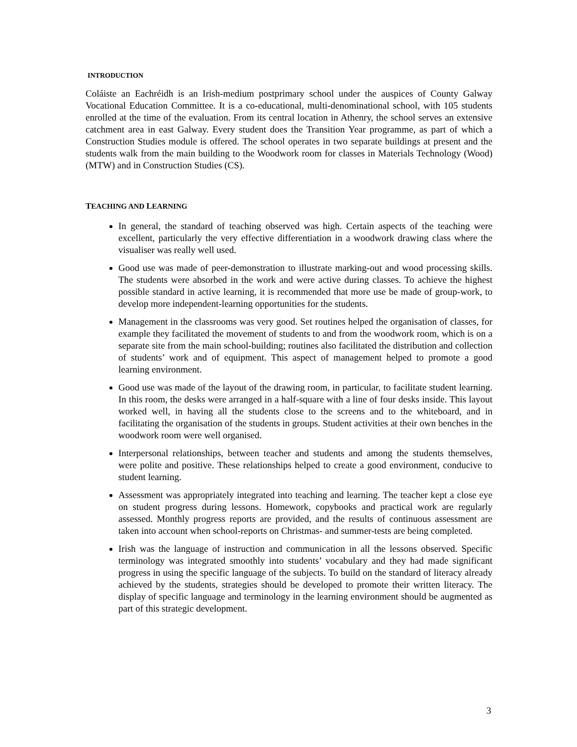INTRODUCTION
Coláiste an Eachréidh is an Irish-medium postprimary school under the auspices of County Galway Vocational Education Committee. It is a co-educational, multi-denominational school, with 105 students enrolled at the time of the evaluation. From its central location in Athenry, the school serves an extensive catchment area in east Galway. Every student does the Transition Year programme, as part of which a Construction Studies module is offered. The school operates in two separate buildings at present and the students walk from the main building to the Woodwork room for classes in Materials Technology (Wood) (MTW) and in Construction Studies (CS).
TEACHING AND LEARNING
In general, the standard of teaching observed was high. Certain aspects of the teaching were excellent, particularly the very effective differentiation in a woodwork drawing class where the visualiser was really well used.
Good use was made of peer-demonstration to illustrate marking-out and wood processing skills. The students were absorbed in the work and were active during classes. To achieve the highest possible standard in active learning, it is recommended that more use be made of group-work, to develop more independent-learning opportunities for the students.
Management in the classrooms was very good. Set routines helped the organisation of classes, for example they facilitated the movement of students to and from the woodwork room, which is on a separate site from the main school-building; routines also facilitated the distribution and collection of students’ work and of equipment. This aspect of management helped to promote a good learning environment.
Good use was made of the layout of the drawing room, in particular, to facilitate student learning. In this room, the desks were arranged in a half-square with a line of four desks inside. This layout worked well, in having all the students close to the screens and to the whiteboard, and in facilitating the organisation of the students in groups. Student activities at their own benches in the woodwork room were well organised.
Interpersonal relationships, between teacher and students and among the students themselves, were polite and positive. These relationships helped to create a good environment, conducive to student learning.
Assessment was appropriately integrated into teaching and learning. The teacher kept a close eye on student progress during lessons. Homework, copybooks and practical work are regularly assessed. Monthly progress reports are provided, and the results of continuous assessment are taken into account when school-reports on Christmas- and summer-tests are being completed.
Irish was the language of instruction and communication in all the lessons observed. Specific terminology was integrated smoothly into students’ vocabulary and they had made significant progress in using the specific language of the subjects. To build on the standard of literacy already achieved by the students, strategies should be developed to promote their written literacy. The display of specific language and terminology in the learning environment should be augmented as part of this strategic development.
3